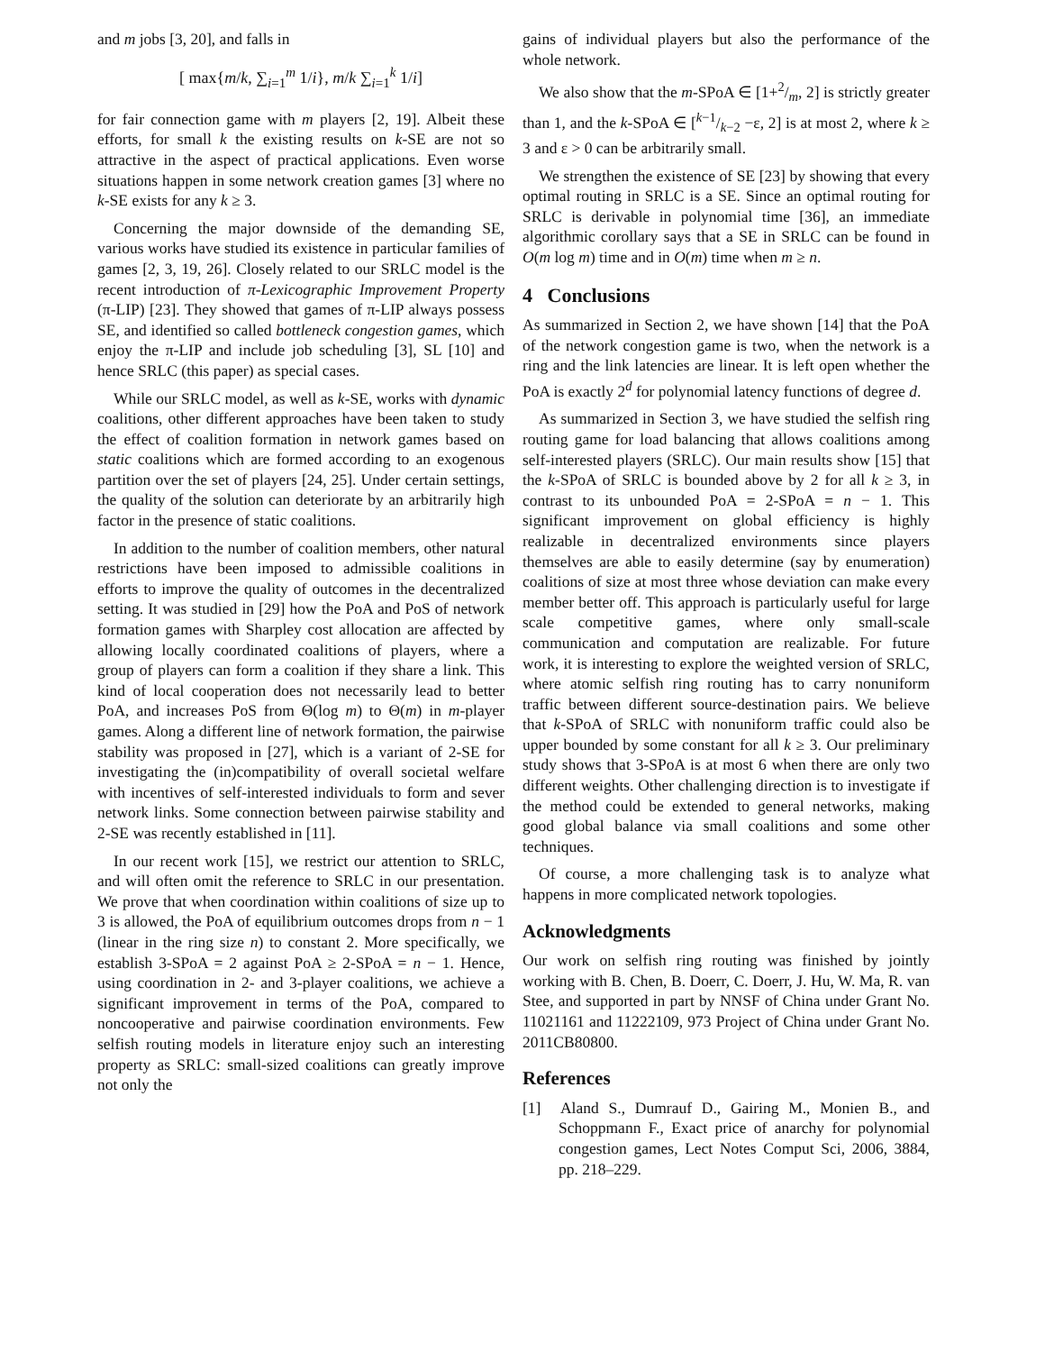and m jobs [3, 20], and falls in
[ max{m/k, ∑<sub>i=1</sub><sup>m</sup> 1/i}, m/k ∑<sub>i=1</sub><sup>k</sup> 1/i]
for fair connection game with m players [2, 19]. Albeit these efforts, for small k the existing results on k-SE are not so attractive in the aspect of practical applications. Even worse situations happen in some network creation games [3] where no k-SE exists for any k ≥ 3.
Concerning the major downside of the demanding SE, various works have studied its existence in particular families of games [2, 3, 19, 26]. Closely related to our SRLC model is the recent introduction of π-Lexicographic Improvement Property (π-LIP) [23]. They showed that games of π-LIP always possess SE, and identified so called bottleneck congestion games, which enjoy the π-LIP and include job scheduling [3], SL [10] and hence SRLC (this paper) as special cases.
While our SRLC model, as well as k-SE, works with dynamic coalitions, other different approaches have been taken to study the effect of coalition formation in network games based on static coalitions which are formed according to an exogenous partition over the set of players [24, 25]. Under certain settings, the quality of the solution can deteriorate by an arbitrarily high factor in the presence of static coalitions.
In addition to the number of coalition members, other natural restrictions have been imposed to admissible coalitions in efforts to improve the quality of outcomes in the decentralized setting. It was studied in [29] how the PoA and PoS of network formation games with Sharpley cost allocation are affected by allowing locally coordinated coalitions of players, where a group of players can form a coalition if they share a link. This kind of local cooperation does not necessarily lead to better PoA, and increases PoS from Θ(log m) to Θ(m) in m-player games. Along a different line of network formation, the pairwise stability was proposed in [27], which is a variant of 2-SE for investigating the (in)compatibility of overall societal welfare with incentives of self-interested individuals to form and sever network links. Some connection between pairwise stability and 2-SE was recently established in [11].
In our recent work [15], we restrict our attention to SRLC, and will often omit the reference to SRLC in our presentation. We prove that when coordination within coalitions of size up to 3 is allowed, the PoA of equilibrium outcomes drops from n − 1 (linear in the ring size n) to constant 2. More specifically, we establish 3-SPoA = 2 against PoA ≥ 2-SPoA = n − 1. Hence, using coordination in 2- and 3-player coalitions, we achieve a significant improvement in terms of the PoA, compared to noncooperative and pairwise coordination environments. Few selfish routing models in literature enjoy such an interesting property as SRLC: small-sized coalitions can greatly improve not only the
gains of individual players but also the performance of the whole network.
We also show that the m-SPoA ∈ [1+2/m, 2] is strictly greater than 1, and the k-SPoA ∈ [k−1/k−2 −ε, 2] is at most 2, where k ≥ 3 and ε > 0 can be arbitrarily small.
We strengthen the existence of SE [23] by showing that every optimal routing in SRLC is a SE. Since an optimal routing for SRLC is derivable in polynomial time [36], an immediate algorithmic corollary says that a SE in SRLC can be found in O(m log m) time and in O(m) time when m ≥ n.
4 Conclusions
As summarized in Section 2, we have shown [14] that the PoA of the network congestion game is two, when the network is a ring and the link latencies are linear. It is left open whether the PoA is exactly 2<sup>d</sup> for polynomial latency functions of degree d.
As summarized in Section 3, we have studied the selfish ring routing game for load balancing that allows coalitions among self-interested players (SRLC). Our main results show [15] that the k-SPoA of SRLC is bounded above by 2 for all k ≥ 3, in contrast to its unbounded PoA = 2-SPoA = n − 1. This significant improvement on global efficiency is highly realizable in decentralized environments since players themselves are able to easily determine (say by enumeration) coalitions of size at most three whose deviation can make every member better off. This approach is particularly useful for large scale competitive games, where only small-scale communication and computation are realizable. For future work, it is interesting to explore the weighted version of SRLC, where atomic selfish ring routing has to carry nonuniform traffic between different source-destination pairs. We believe that k-SPoA of SRLC with nonuniform traffic could also be upper bounded by some constant for all k ≥ 3. Our preliminary study shows that 3-SPoA is at most 6 when there are only two different weights. Other challenging direction is to investigate if the method could be extended to general networks, making good global balance via small coalitions and some other techniques.
Of course, a more challenging task is to analyze what happens in more complicated network topologies.
Acknowledgments
Our work on selfish ring routing was finished by jointly working with B. Chen, B. Doerr, C. Doerr, J. Hu, W. Ma, R. van Stee, and supported in part by NNSF of China under Grant No. 11021161 and 11222109, 973 Project of China under Grant No. 2011CB80800.
References
[1] Aland S., Dumrauf D., Gairing M., Monien B., and Schoppmann F., Exact price of anarchy for polynomial congestion games, Lect Notes Comput Sci, 2006, 3884, pp. 218–229.